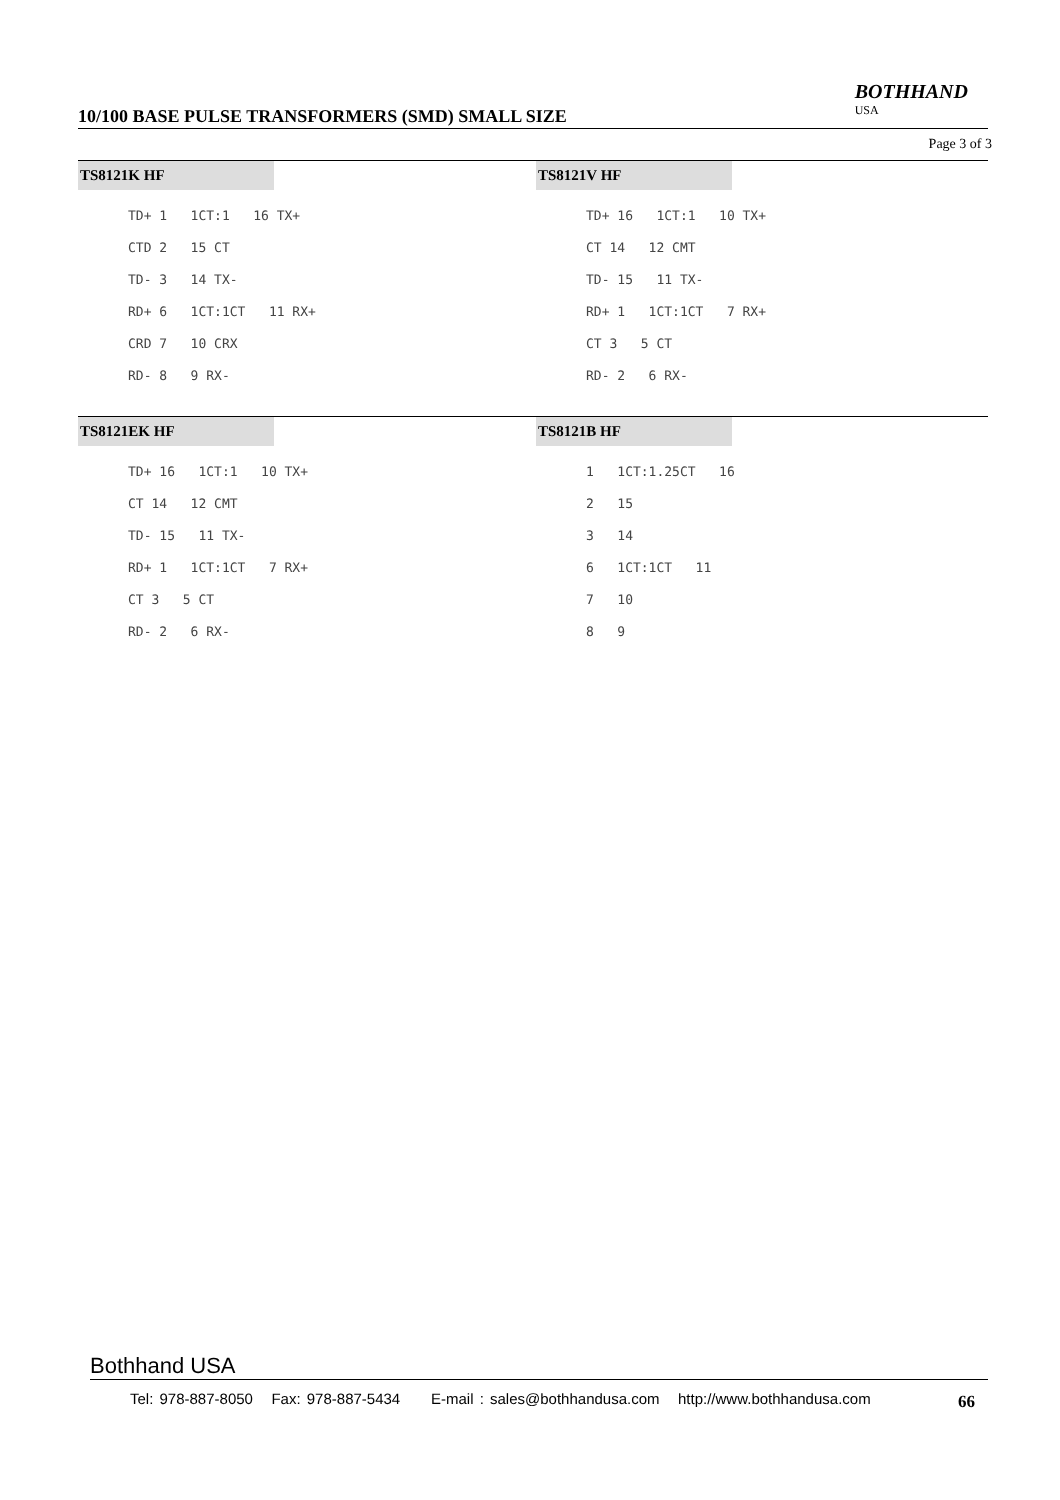10/100 BASE PULSE TRANSFORMERS (SMD) SMALL SIZE
BOTHHAND
USA
Page 3 of 3
TS8121K HF
TD+ 1 1CT:1 16 TX+
CTD 2 15 CT
TD- 3 14 TX-
RD+ 6 1CT:1CT 11 RX+
CRD 7 10 CRX
RD- 8 9 RX-
TS8121V HF
TD+ 16 1CT:1 10 TX+
CT 14 12 CMT
TD- 15 11 TX-
RD+ 1 1CT:1CT 7 RX+
CT 3 5 CT
RD- 2 6 RX-
TS8121EK HF
TD+ 16 1CT:1 10 TX+
CT 14 12 CMT
TD- 15 11 TX-
RD+ 1 1CT:1CT 7 RX+
CT 3 5 CT
RD- 2 6 RX-
TS8121B HF
1 1CT:1.25CT 16
2 15
3 14
6 1CT:1CT 11
7 10
8 9
Bothhand USA
Tel: 978-887-8050 Fax: 978-887-5434 E-mail : sales@bothhandusa.com http://www.bothhandusa.com
66